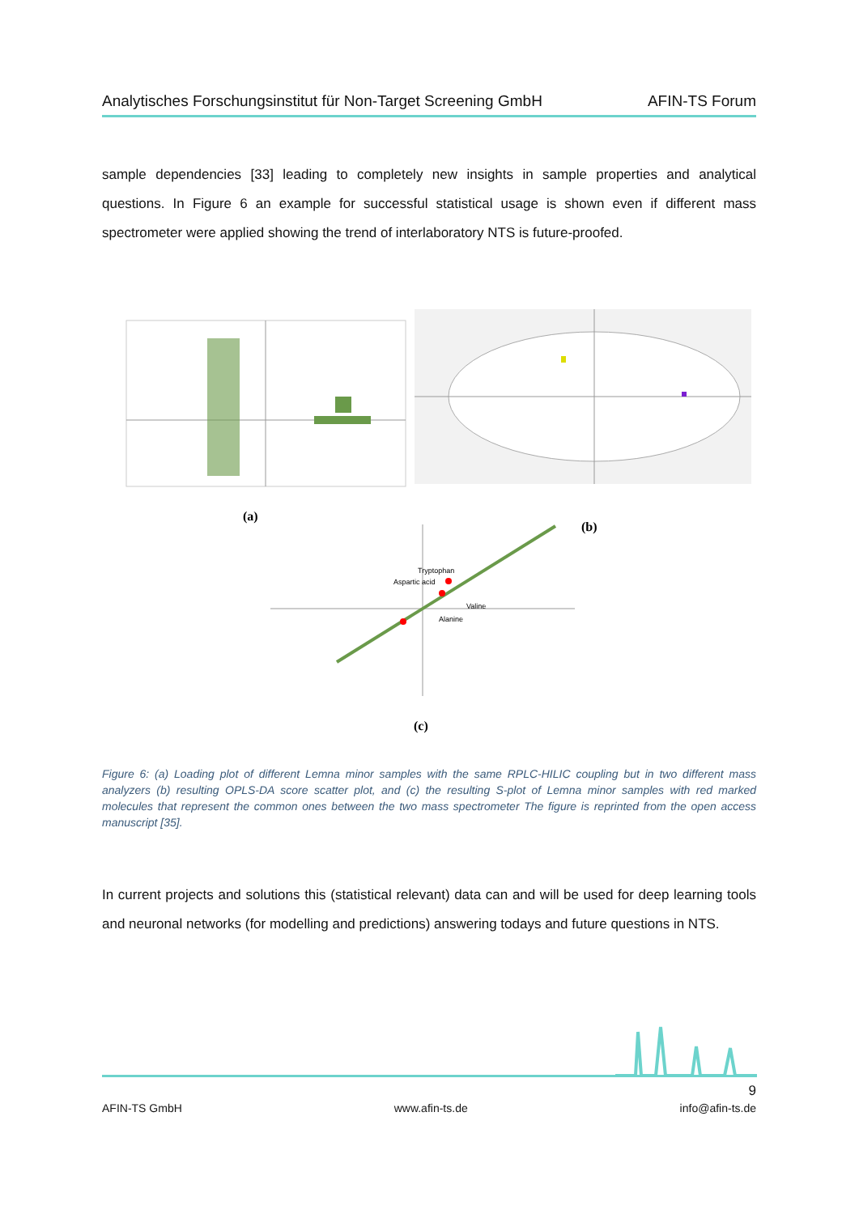Analytisches Forschungsinstitut für Non-Target Screening GmbH AFIN-TS Forum
sample dependencies [33] leading to completely new insights in sample properties and analytical questions. In Figure 6 an example for successful statistical usage is shown even if different mass spectrometer were applied showing the trend of interlaboratory NTS is future-proofed.
Tryptophan
Aspartic acid
Valine
Alanine
(a)
(b)
(c)
Figure 6: (a) Loading plot of different Lemna minor samples with the same RPLC-HILIC coupling but in two different mass analyzers (b) resulting OPLS-DA score scatter plot, and (c) the resulting S-plot of Lemna minor samples with red marked molecules that represent the common ones between the two mass spectrometer The figure is reprinted from the open access manuscript [35].
In current projects and solutions this (statistical relevant) data can and will be used for deep learning tools and neuronal networks (for modelling and predictions) answering todays and future questions in NTS.
9
AFIN-TS GmbH www.afin-ts.de info@afin-ts.de